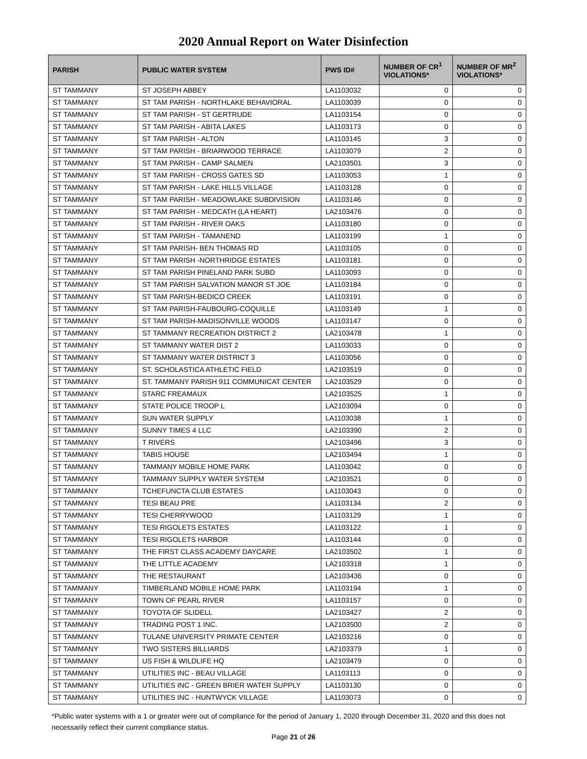2020 Annual Report on Water Disinfection
| PARISH | PUBLIC WATER SYSTEM | PWS ID# | NUMBER OF CR<sup>1</sup> VIOLATIONS* | NUMBER OF MR<sup>2</sup> VIOLATIONS* |
| --- | --- | --- | --- | --- |
| ST TAMMANY | ST JOSEPH ABBEY | LA1103032 | 0 | 0 |
| ST TAMMANY | ST TAM PARISH - NORTHLAKE BEHAVIORAL | LA1103039 | 0 | 0 |
| ST TAMMANY | ST TAM PARISH - ST GERTRUDE | LA1103154 | 0 | 0 |
| ST TAMMANY | ST TAM PARISH - ABITA LAKES | LA1103173 | 0 | 0 |
| ST TAMMANY | ST TAM PARISH - ALTON | LA1103145 | 3 | 0 |
| ST TAMMANY | ST TAM PARISH - BRIARWOOD TERRACE | LA1103079 | 2 | 0 |
| ST TAMMANY | ST TAM PARISH - CAMP SALMEN | LA2103501 | 3 | 0 |
| ST TAMMANY | ST TAM PARISH - CROSS GATES SD | LA1103053 | 1 | 0 |
| ST TAMMANY | ST TAM PARISH - LAKE HILLS VILLAGE | LA1103128 | 0 | 0 |
| ST TAMMANY | ST TAM PARISH - MEADOWLAKE SUBDIVISION | LA1103146 | 0 | 0 |
| ST TAMMANY | ST TAM PARISH - MEDCATH (LA HEART) | LA2103476 | 0 | 0 |
| ST TAMMANY | ST TAM PARISH - RIVER OAKS | LA1103180 | 0 | 0 |
| ST TAMMANY | ST TAM PARISH - TAMANEND | LA1103199 | 1 | 0 |
| ST TAMMANY | ST TAM PARISH- BEN THOMAS RD | LA1103105 | 0 | 0 |
| ST TAMMANY | ST TAM PARISH -NORTHRIDGE ESTATES | LA1103181 | 0 | 0 |
| ST TAMMANY | ST TAM PARISH PINELAND PARK SUBD | LA1103093 | 0 | 0 |
| ST TAMMANY | ST TAM PARISH SALVATION MANOR ST JOE | LA1103184 | 0 | 0 |
| ST TAMMANY | ST TAM PARISH-BEDICO CREEK | LA1103191 | 0 | 0 |
| ST TAMMANY | ST TAM PARISH-FAUBOURG-COQUILLE | LA1103149 | 1 | 0 |
| ST TAMMANY | ST TAM PARISH-MADISONVILLE WOODS | LA1103147 | 0 | 0 |
| ST TAMMANY | ST TAMMANY RECREATION DISTRICT 2 | LA2103478 | 1 | 0 |
| ST TAMMANY | ST TAMMANY WATER DIST 2 | LA1103033 | 0 | 0 |
| ST TAMMANY | ST TAMMANY WATER DISTRICT 3 | LA1103056 | 0 | 0 |
| ST TAMMANY | ST. SCHOLASTICA ATHLETIC FIELD | LA2103519 | 0 | 0 |
| ST TAMMANY | ST. TAMMANY PARISH 911 COMMUNICAT CENTER | LA2103529 | 0 | 0 |
| ST TAMMANY | STARC FREAMAUX | LA2103525 | 1 | 0 |
| ST TAMMANY | STATE POLICE TROOP L | LA2103094 | 0 | 0 |
| ST TAMMANY | SUN WATER SUPPLY | LA1103038 | 1 | 0 |
| ST TAMMANY | SUNNY TIMES 4 LLC | LA2103390 | 2 | 0 |
| ST TAMMANY | T RIVERS | LA2103496 | 3 | 0 |
| ST TAMMANY | TABIS HOUSE | LA2103494 | 1 | 0 |
| ST TAMMANY | TAMMANY MOBILE HOME PARK | LA1103042 | 0 | 0 |
| ST TAMMANY | TAMMANY SUPPLY WATER SYSTEM | LA2103521 | 0 | 0 |
| ST TAMMANY | TCHEFUNCTA CLUB ESTATES | LA1103043 | 0 | 0 |
| ST TAMMANY | TESI BEAU PRE | LA1103134 | 2 | 0 |
| ST TAMMANY | TESI CHERRYWOOD | LA1103129 | 1 | 0 |
| ST TAMMANY | TESI RIGOLETS ESTATES | LA1103122 | 1 | 0 |
| ST TAMMANY | TESI RIGOLETS HARBOR | LA1103144 | 0 | 0 |
| ST TAMMANY | THE FIRST CLASS ACADEMY DAYCARE | LA2103502 | 1 | 0 |
| ST TAMMANY | THE LITTLE ACADEMY | LA2103318 | 1 | 0 |
| ST TAMMANY | THE RESTAURANT | LA2103436 | 0 | 0 |
| ST TAMMANY | TIMBERLAND MOBILE HOME PARK | LA1103194 | 1 | 0 |
| ST TAMMANY | TOWN OF PEARL RIVER | LA1103157 | 0 | 0 |
| ST TAMMANY | TOYOTA OF SLIDELL | LA2103427 | 2 | 0 |
| ST TAMMANY | TRADING POST 1 INC. | LA2103500 | 2 | 0 |
| ST TAMMANY | TULANE UNIVERSITY PRIMATE CENTER | LA2103216 | 0 | 0 |
| ST TAMMANY | TWO SISTERS BILLIARDS | LA2103379 | 1 | 0 |
| ST TAMMANY | US FISH & WILDLIFE HQ | LA2103479 | 0 | 0 |
| ST TAMMANY | UTILITIES INC - BEAU VILLAGE | LA1103113 | 0 | 0 |
| ST TAMMANY | UTILITIES INC - GREEN BRIER WATER SUPPLY | LA1103130 | 0 | 0 |
| ST TAMMANY | UTILITIES INC - HUNTWYCK VILLAGE | LA1103073 | 0 | 0 |
*Public water systems with a 1 or greater were out of compliance for the period of January 1, 2020 through December 31, 2020 and this does not necessarily reflect their current compliance status.
Page 21 of 26